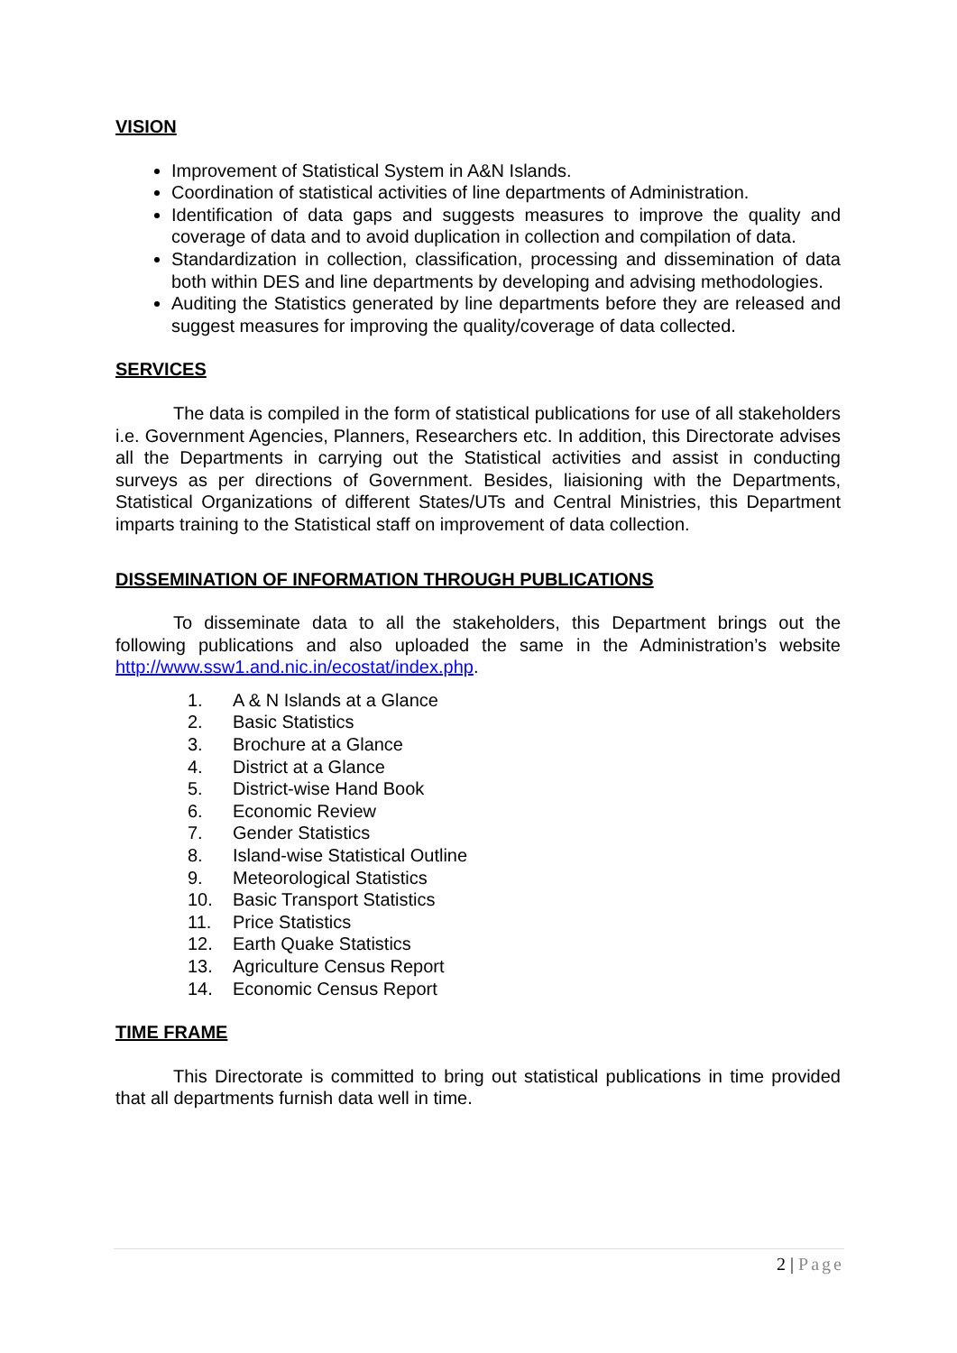VISION
Improvement of Statistical System in A&N Islands.
Coordination of statistical activities of line departments of Administration.
Identification of data gaps and suggests measures to improve the quality and coverage of data and to avoid duplication in collection and compilation of data.
Standardization in collection, classification, processing and dissemination of data both within DES and line departments by developing and advising methodologies.
Auditing the Statistics generated by line departments before they are released and suggest measures for improving the quality/coverage of data collected.
SERVICES
The data is compiled in the form of statistical publications for use of all stakeholders i.e. Government Agencies, Planners, Researchers etc. In addition, this Directorate advises all the Departments in carrying out the Statistical activities and assist in conducting surveys as per directions of Government. Besides, liaisioning with the Departments, Statistical Organizations of different States/UTs and Central Ministries, this Department imparts training to the Statistical staff on improvement of data collection.
DISSEMINATION OF INFORMATION THROUGH PUBLICATIONS
To disseminate data to all the stakeholders, this Department brings out the following publications and also uploaded the same in the Administration’s website http://www.ssw1.and.nic.in/ecostat/index.php.
1. A & N Islands at a Glance
2. Basic Statistics
3. Brochure at a Glance
4. District at a Glance
5. District-wise Hand Book
6. Economic Review
7. Gender Statistics
8. Island-wise Statistical Outline
9. Meteorological Statistics
10. Basic Transport Statistics
11. Price Statistics
12. Earth Quake Statistics
13. Agriculture Census Report
14. Economic Census Report
TIME FRAME
This Directorate is committed to bring out statistical publications in time provided that all departments furnish data well in time.
2 | Page